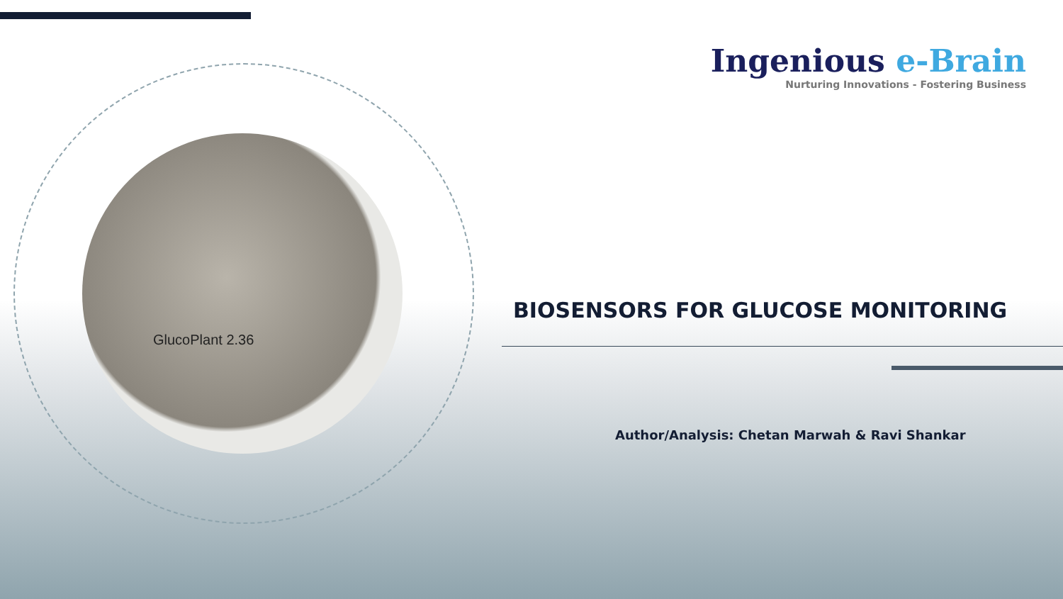GlucoPlant 2.36
Ingenious e-Brain
Nurturing Innovations - Fostering Business
BIOSENSORS FOR GLUCOSE MONITORING
Author/Analysis: Chetan Marwah & Ravi Shankar